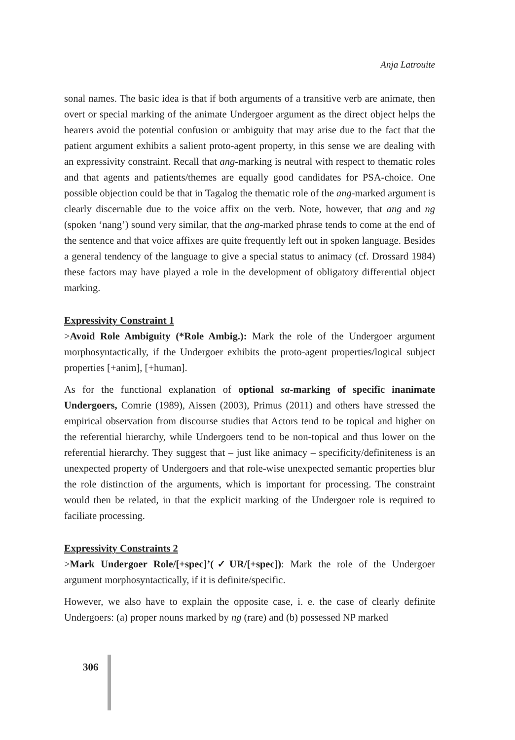Anja Latrouite
sonal names. The basic idea is that if both arguments of a transitive verb are animate, then overt or special marking of the animate Undergoer argument as the direct object helps the hearers avoid the potential confusion or ambiguity that may arise due to the fact that the patient argument exhibits a salient proto-agent property, in this sense we are dealing with an expressivity constraint. Recall that ang-marking is neutral with respect to thematic roles and that agents and patients/themes are equally good candidates for PSA-choice. One possible objection could be that in Tagalog the thematic role of the ang-marked argument is clearly discernable due to the voice affix on the verb. Note, however, that ang and ng (spoken ‘nang’) sound very similar, that the ang-marked phrase tends to come at the end of the sentence and that voice affixes are quite frequently left out in spoken language. Besides a general tendency of the language to give a special status to animacy (cf. Drossard 1984) these factors may have played a role in the development of obligatory differential object marking.
Expressivity Constraint 1
>Avoid Role Ambiguity (*Role Ambig.): Mark the role of the Undergoer argument morphosyntactically, if the Undergoer exhibits the proto-agent properties/logical subject properties [+anim], [+human].
As for the functional explanation of optional sa-marking of specific inanimate Undergoers, Comrie (1989), Aissen (2003), Primus (2011) and others have stressed the empirical observation from discourse studies that Actors tend to be topical and higher on the referential hierarchy, while Undergoers tend to be non-topical and thus lower on the referential hierarchy. They suggest that – just like animacy – specificity/definiteness is an unexpected property of Undergoers and that role-wise unexpected semantic properties blur the role distinction of the arguments, which is important for processing. The constraint would then be related, in that the explicit marking of the Undergoer role is required to faciliate processing.
Expressivity Constraints 2
>Mark Undergoer Role/[+spec]’(✓UR/[+spec]): Mark the role of the Undergoer argument morphosyntactically, if it is definite/specific.
However, we also have to explain the opposite case, i. e. the case of clearly definite Undergoers: (a) proper nouns marked by ng (rare) and (b) possessed NP marked
306